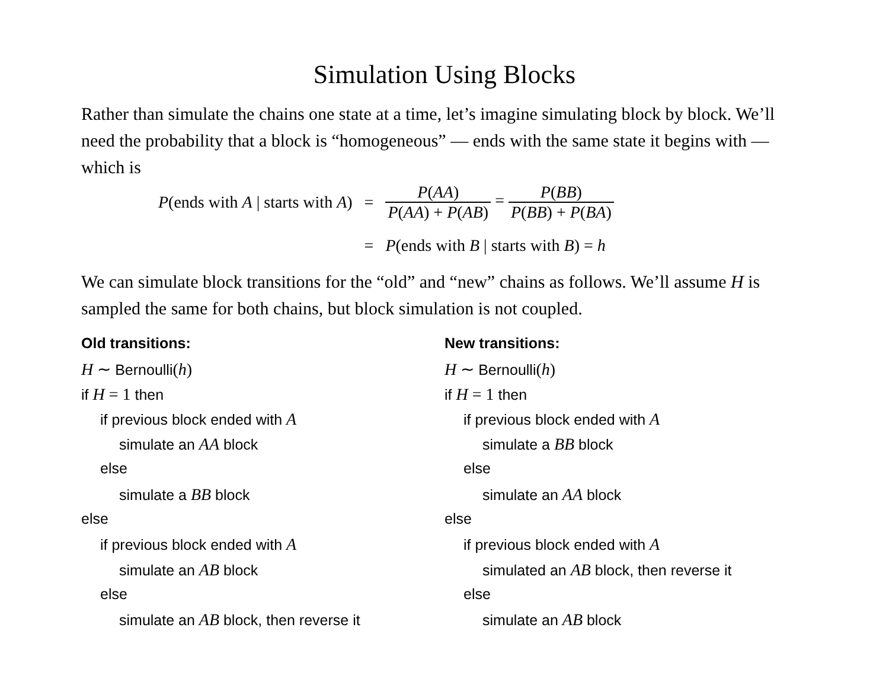Simulation Using Blocks
Rather than simulate the chains one state at a time, let’s imagine simulating block by block. We’ll need the probability that a block is “homogeneous” — ends with the same state it begins with — which is
| P (ends with A / starts with A ) | = | P ( AA ) P ( AA ) + P ( AB ) = P ( BB ) P ( BB ) + P ( BA ) |
| | = | P (ends with B / starts with B ) = h |
We can simulate block transitions for the “old” and “new” chains as follows. We’ll assume H is sampled the same for both chains, but block simulation is not coupled.
Old transitions:
H ∼ Bernoulli(h)
if H = 1 then
if previous block ended with A
simulate an AA block
else
simulate a BB block
else
if previous block ended with A
simulate an AB block
else
simulate an AB block, then reverse it
New transitions:
H ∼ Bernoulli(h)
if H = 1 then
if previous block ended with A
simulate a BB block
else
simulate an AA block
else
if previous block ended with A
simulated an AB block, then reverse it
else
simulate an AB block